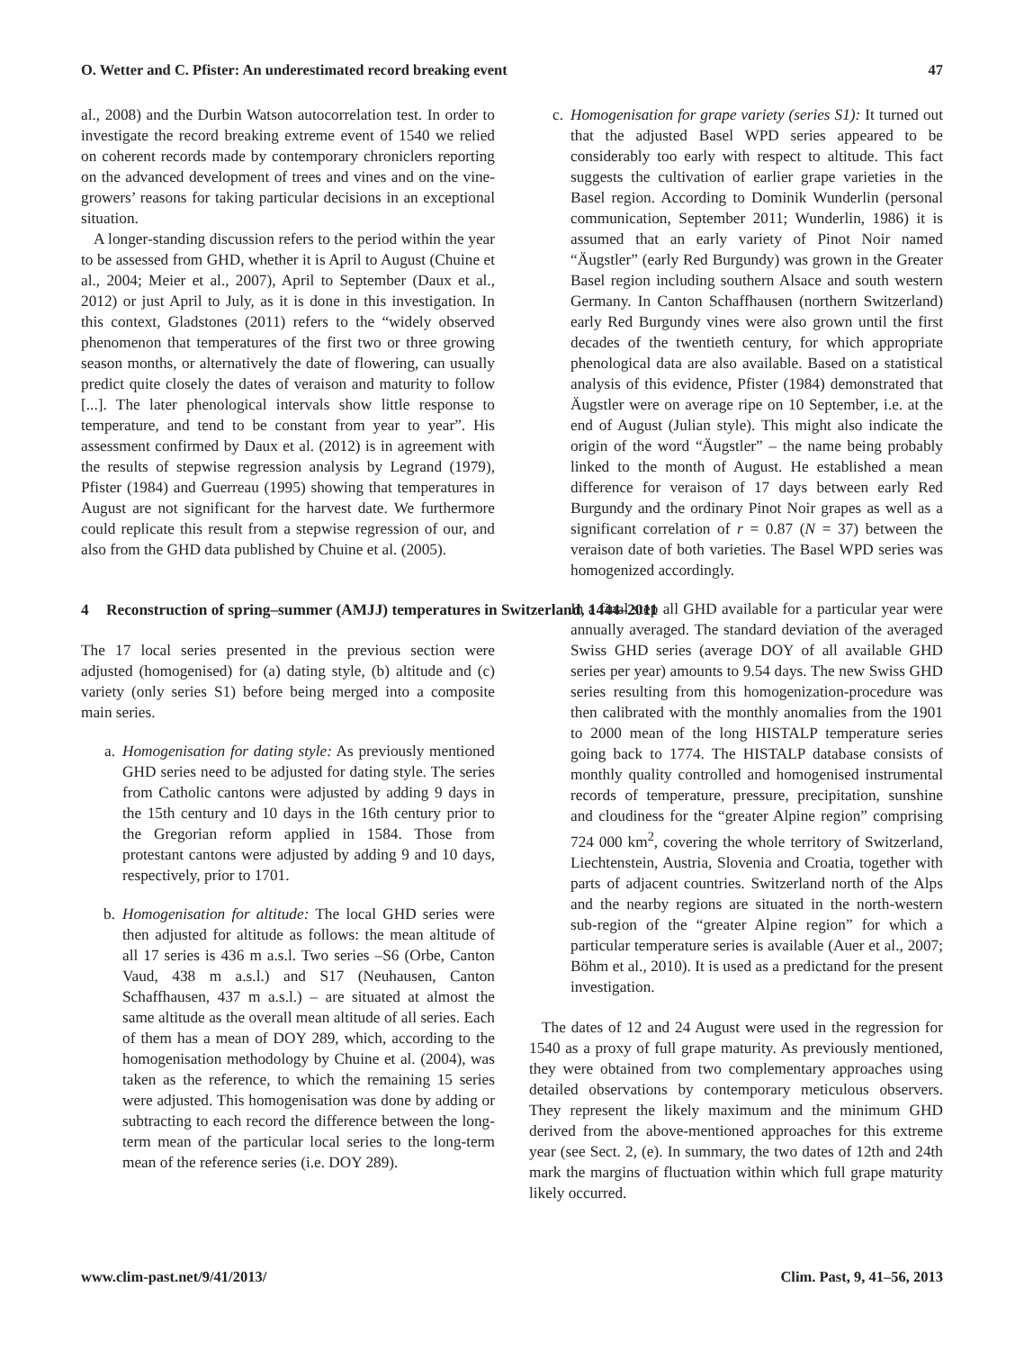O. Wetter and C. Pfister: An underestimated record breaking event 47
al., 2008) and the Durbin Watson autocorrelation test. In order to investigate the record breaking extreme event of 1540 we relied on coherent records made by contemporary chroniclers reporting on the advanced development of trees and vines and on the vine-growers’ reasons for taking particular decisions in an exceptional situation.
A longer-standing discussion refers to the period within the year to be assessed from GHD, whether it is April to August (Chuine et al., 2004; Meier et al., 2007), April to September (Daux et al., 2012) or just April to July, as it is done in this investigation. In this context, Gladstones (2011) refers to the “widely observed phenomenon that temperatures of the first two or three growing season months, or alternatively the date of flowering, can usually predict quite closely the dates of veraison and maturity to follow [...]. The later phenological intervals show little response to temperature, and tend to be constant from year to year”. His assessment confirmed by Daux et al. (2012) is in agreement with the results of stepwise regression analysis by Legrand (1979), Pfister (1984) and Guerreau (1995) showing that temperatures in August are not significant for the harvest date. We furthermore could replicate this result from a stepwise regression of our, and also from the GHD data published by Chuine et al. (2005).
4 Reconstruction of spring–summer (AMJJ) temperatures in Switzerland, 1444–2011
The 17 local series presented in the previous section were adjusted (homogenised) for (a) dating style, (b) altitude and (c) variety (only series S1) before being merged into a composite main series.
a. Homogenisation for dating style: As previously mentioned GHD series need to be adjusted for dating style. The series from Catholic cantons were adjusted by adding 9 days in the 15th century and 10 days in the 16th century prior to the Gregorian reform applied in 1584. Those from protestant cantons were adjusted by adding 9 and 10 days, respectively, prior to 1701.
b. Homogenisation for altitude: The local GHD series were then adjusted for altitude as follows: the mean altitude of all 17 series is 436 m a.s.l. Two series –S6 (Orbe, Canton Vaud, 438 m a.s.l.) and S17 (Neuhausen, Canton Schaffhausen, 437 m a.s.l.) – are situated at almost the same altitude as the overall mean altitude of all series. Each of them has a mean of DOY 289, which, according to the homogenisation methodology by Chuine et al. (2004), was taken as the reference, to which the remaining 15 series were adjusted. This homogenisation was done by adding or subtracting to each record the difference between the long-term mean of the particular local series to the long-term mean of the reference series (i.e. DOY 289).
c. Homogenisation for grape variety (series S1): It turned out that the adjusted Basel WPD series appeared to be considerably too early with respect to altitude. This fact suggests the cultivation of earlier grape varieties in the Basel region. According to Dominik Wunderlin (personal communication, September 2011; Wunderlin, 1986) it is assumed that an early variety of Pinot Noir named “Äugstler” (early Red Burgundy) was grown in the Greater Basel region including southern Alsace and south western Germany. In Canton Schaffhausen (northern Switzerland) early Red Burgundy vines were also grown until the first decades of the twentieth century, for which appropriate phenological data are also available. Based on a statistical analysis of this evidence, Pfister (1984) demonstrated that Äugstler were on average ripe on 10 September, i.e. at the end of August (Julian style). This might also indicate the origin of the word “Äugstler” – the name being probably linked to the month of August. He established a mean difference for veraison of 17 days between early Red Burgundy and the ordinary Pinot Noir grapes as well as a significant correlation of r = 0.87 (N = 37) between the veraison date of both varieties. The Basel WPD series was homogenized accordingly.
In a final step all GHD available for a particular year were annually averaged. The standard deviation of the averaged Swiss GHD series (average DOY of all available GHD series per year) amounts to 9.54 days. The new Swiss GHD series resulting from this homogenization-procedure was then calibrated with the monthly anomalies from the 1901 to 2000 mean of the long HISTALP temperature series going back to 1774. The HISTALP database consists of monthly quality controlled and homogenised instrumental records of temperature, pressure, precipitation, sunshine and cloudiness for the “greater Alpine region” comprising 724 000 km<sup>2</sup>, covering the whole territory of Switzerland, Liechtenstein, Austria, Slovenia and Croatia, together with parts of adjacent countries. Switzerland north of the Alps and the nearby regions are situated in the north-western sub-region of the “greater Alpine region” for which a particular temperature series is available (Auer et al., 2007; Böhm et al., 2010). It is used as a predictand for the present investigation.
The dates of 12 and 24 August were used in the regression for 1540 as a proxy of full grape maturity. As previously mentioned, they were obtained from two complementary approaches using detailed observations by contemporary meticulous observers. They represent the likely maximum and the minimum GHD derived from the above-mentioned approaches for this extreme year (see Sect. 2, (e). In summary, the two dates of 12th and 24th mark the margins of fluctuation within which full grape maturity likely occurred.
www.clim-past.net/9/41/2013/ Clim. Past, 9, 41–56, 2013